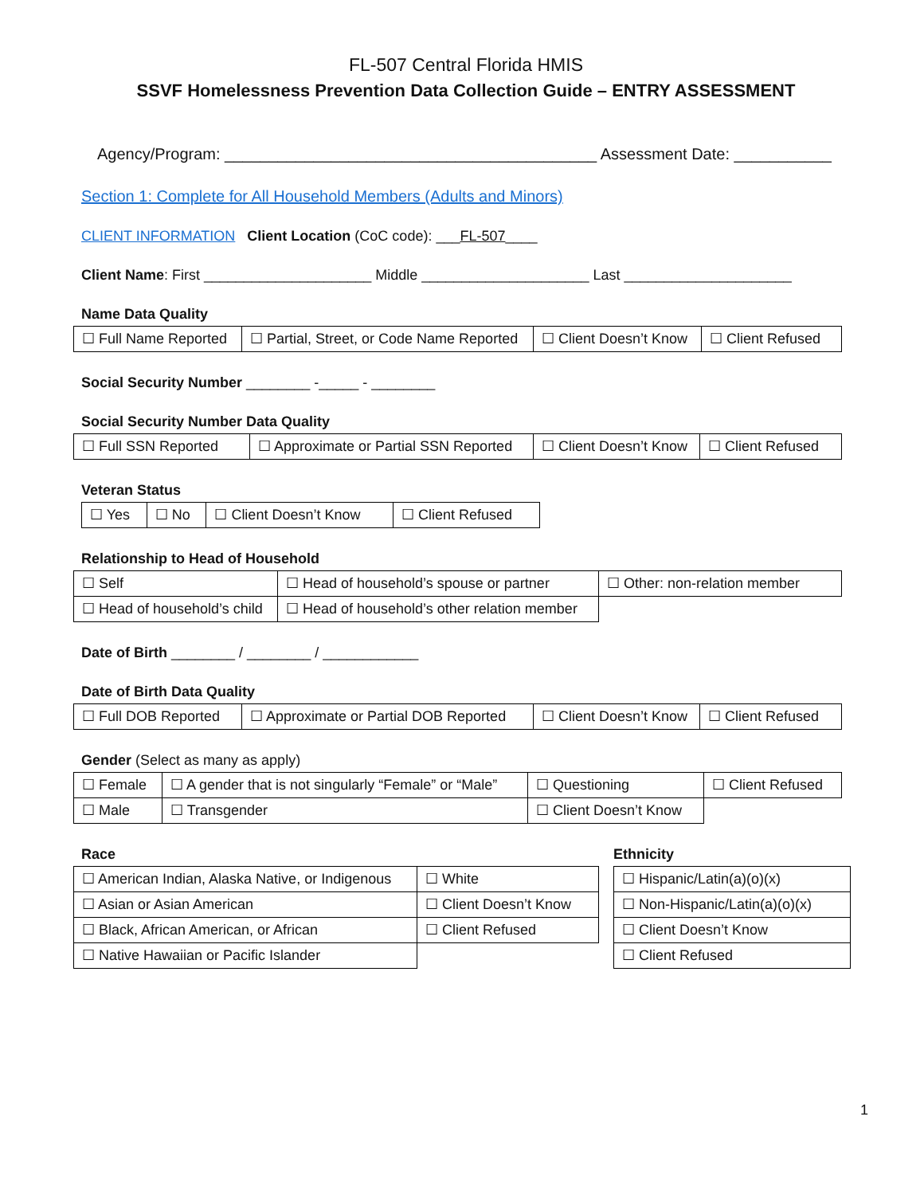FL-507 Central Florida HMIS
SSVF Homelessness Prevention Data Collection Guide – ENTRY ASSESSMENT
Agency/Program: __________________________________________ Assessment Date: ___________
Section 1: Complete for All Household Members (Adults and Minors)
CLIENT INFORMATION Client Location (CoC code): ___FL-507____
Client Name: First _____________________ Middle _____________________ Last _____________________
Name Data Quality
| ☐ Full Name Reported | ☐ Partial, Street, or Code Name Reported | ☐ Client Doesn’t Know | ☐ Client Refused |
Social Security Number ________ -_____ - ________
Social Security Number Data Quality
| ☐ Full SSN Reported | ☐ Approximate or Partial SSN Reported | ☐ Client Doesn’t Know | ☐ Client Refused |
Veteran Status
| ☐ Yes | ☐ No | ☐ Client Doesn’t Know | ☐ Client Refused |
Relationship to Head of Household
| ☐ Self | ☐ Head of household’s spouse or partner | ☐ Other: non-relation member |
| ☐ Head of household’s child | ☐ Head of household’s other relation member | |
Date of Birth ________ / ________ / ____________
Date of Birth Data Quality
| ☐ Full DOB Reported | ☐ Approximate or Partial DOB Reported | ☐ Client Doesn’t Know | ☐ Client Refused |
Gender (Select as many as apply)
| ☐ Female | ☐ A gender that is not singularly “Female” or “Male” | ☐ Questioning | ☐ Client Refused |
| ☐ Male | ☐ Transgender | ☐ Client Doesn’t Know | |
Race
| ☐ American Indian, Alaska Native, or Indigenous | ☐ White |
| ☐ Asian or Asian American | ☐ Client Doesn’t Know |
| ☐ Black, African American, or African | ☐ Client Refused |
| ☐ Native Hawaiian or Pacific Islander | |
Ethnicity
| ☐ Hispanic/Latin(a)(o)(x) |
| ☐ Non-Hispanic/Latin(a)(o)(x) |
| ☐ Client Doesn’t Know |
| ☐ Client Refused |
1